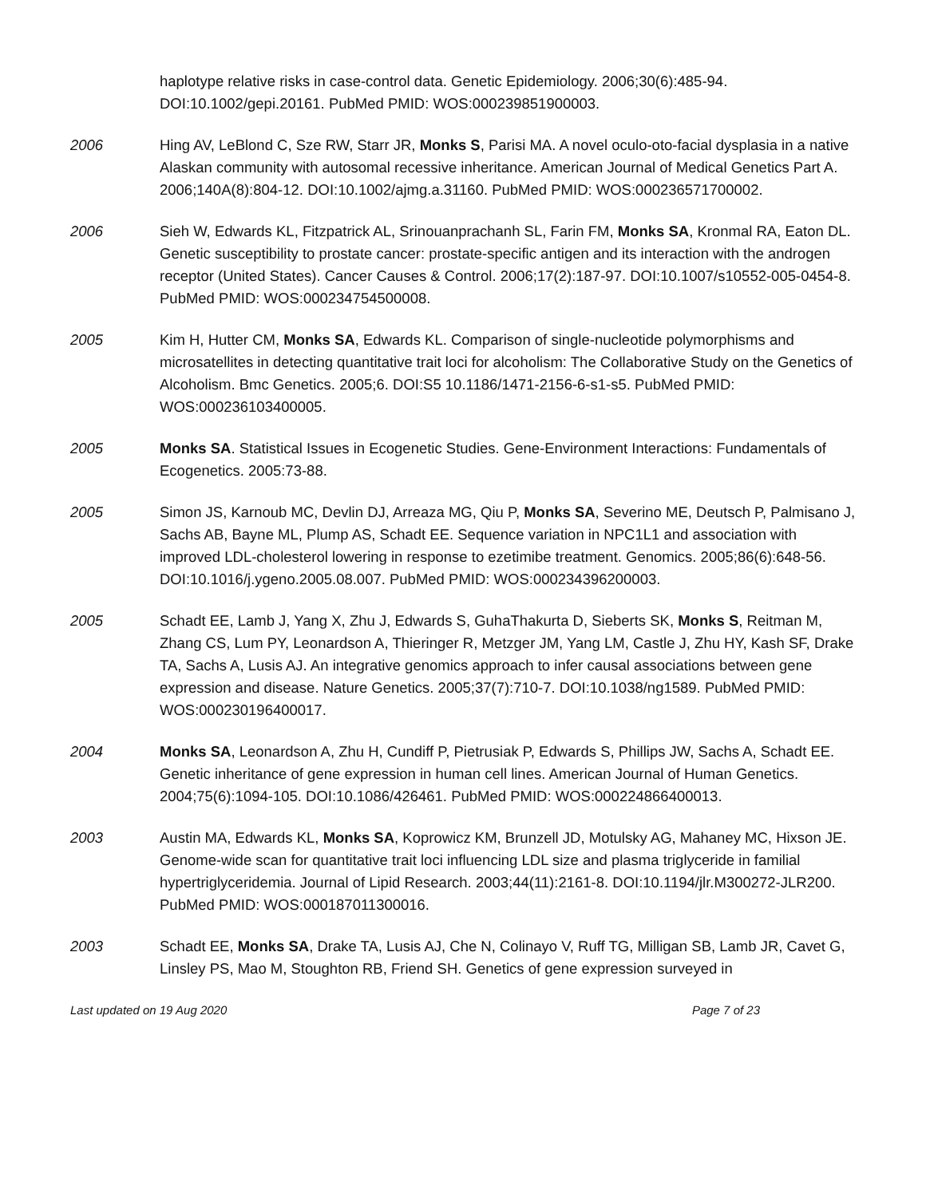haplotype relative risks in case-control data. Genetic Epidemiology. 2006;30(6):485-94. DOI:10.1002/gepi.20161. PubMed PMID: WOS:000239851900003.
2006 Hing AV, LeBlond C, Sze RW, Starr JR, Monks S, Parisi MA. A novel oculo-oto-facial dysplasia in a native Alaskan community with autosomal recessive inheritance. American Journal of Medical Genetics Part A. 2006;140A(8):804-12. DOI:10.1002/ajmg.a.31160. PubMed PMID: WOS:000236571700002.
2006 Sieh W, Edwards KL, Fitzpatrick AL, Srinouanprachanh SL, Farin FM, Monks SA, Kronmal RA, Eaton DL. Genetic susceptibility to prostate cancer: prostate-specific antigen and its interaction with the androgen receptor (United States). Cancer Causes & Control. 2006;17(2):187-97. DOI:10.1007/s10552-005-0454-8. PubMed PMID: WOS:000234754500008.
2005 Kim H, Hutter CM, Monks SA, Edwards KL. Comparison of single-nucleotide polymorphisms and microsatellites in detecting quantitative trait loci for alcoholism: The Collaborative Study on the Genetics of Alcoholism. Bmc Genetics. 2005;6. DOI:S5 10.1186/1471-2156-6-s1-s5. PubMed PMID: WOS:000236103400005.
2005 Monks SA. Statistical Issues in Ecogenetic Studies. Gene-Environment Interactions: Fundamentals of Ecogenetics. 2005:73-88.
2005 Simon JS, Karnoub MC, Devlin DJ, Arreaza MG, Qiu P, Monks SA, Severino ME, Deutsch P, Palmisano J, Sachs AB, Bayne ML, Plump AS, Schadt EE. Sequence variation in NPC1L1 and association with improved LDL-cholesterol lowering in response to ezetimibe treatment. Genomics. 2005;86(6):648-56. DOI:10.1016/j.ygeno.2005.08.007. PubMed PMID: WOS:000234396200003.
2005 Schadt EE, Lamb J, Yang X, Zhu J, Edwards S, GuhaThakurta D, Sieberts SK, Monks S, Reitman M, Zhang CS, Lum PY, Leonardson A, Thieringer R, Metzger JM, Yang LM, Castle J, Zhu HY, Kash SF, Drake TA, Sachs A, Lusis AJ. An integrative genomics approach to infer causal associations between gene expression and disease. Nature Genetics. 2005;37(7):710-7. DOI:10.1038/ng1589. PubMed PMID: WOS:000230196400017.
2004 Monks SA, Leonardson A, Zhu H, Cundiff P, Pietrusiak P, Edwards S, Phillips JW, Sachs A, Schadt EE. Genetic inheritance of gene expression in human cell lines. American Journal of Human Genetics. 2004;75(6):1094-105. DOI:10.1086/426461. PubMed PMID: WOS:000224866400013.
2003 Austin MA, Edwards KL, Monks SA, Koprowicz KM, Brunzell JD, Motulsky AG, Mahaney MC, Hixson JE. Genome-wide scan for quantitative trait loci influencing LDL size and plasma triglyceride in familial hypertriglyceridemia. Journal of Lipid Research. 2003;44(11):2161-8. DOI:10.1194/jlr.M300272-JLR200. PubMed PMID: WOS:000187011300016.
2003 Schadt EE, Monks SA, Drake TA, Lusis AJ, Che N, Colinayo V, Ruff TG, Milligan SB, Lamb JR, Cavet G, Linsley PS, Mao M, Stoughton RB, Friend SH. Genetics of gene expression surveyed in
Last updated on 19 Aug 2020 Page 7 of 23